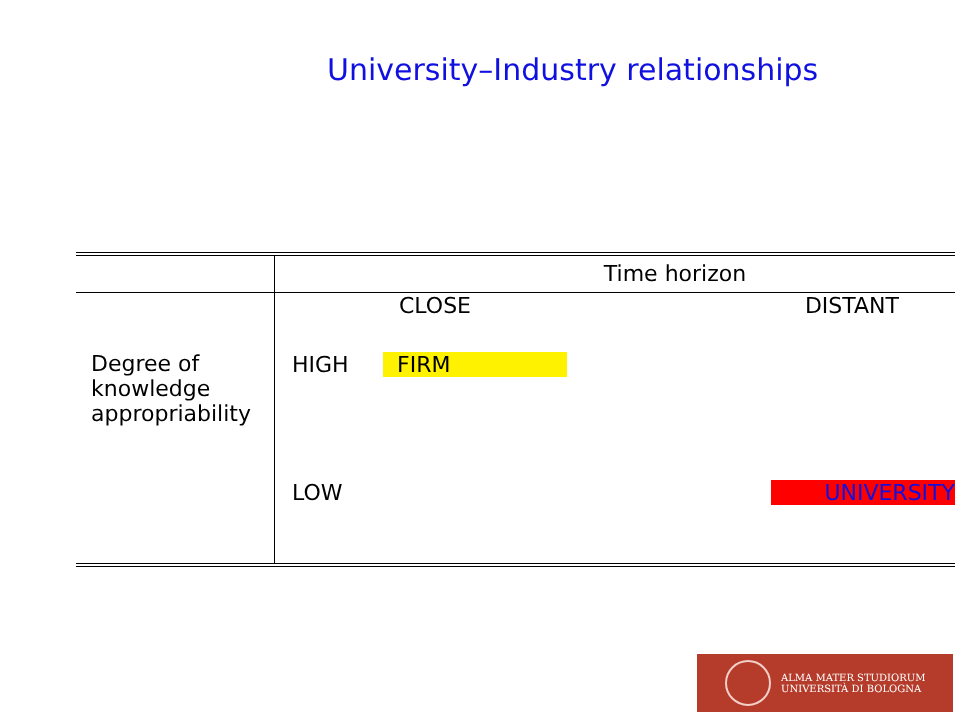University–Industry relationships
| | Time horizon | | |
| Degree of knowledge appropriability | | CLOSE | DISTANT |
| | HIGH | FIRM | |
| | LOW | | UNIVERSITY |
ALMA MATER STUDIORUM
UNIVERSITÀ DI BOLOGNA